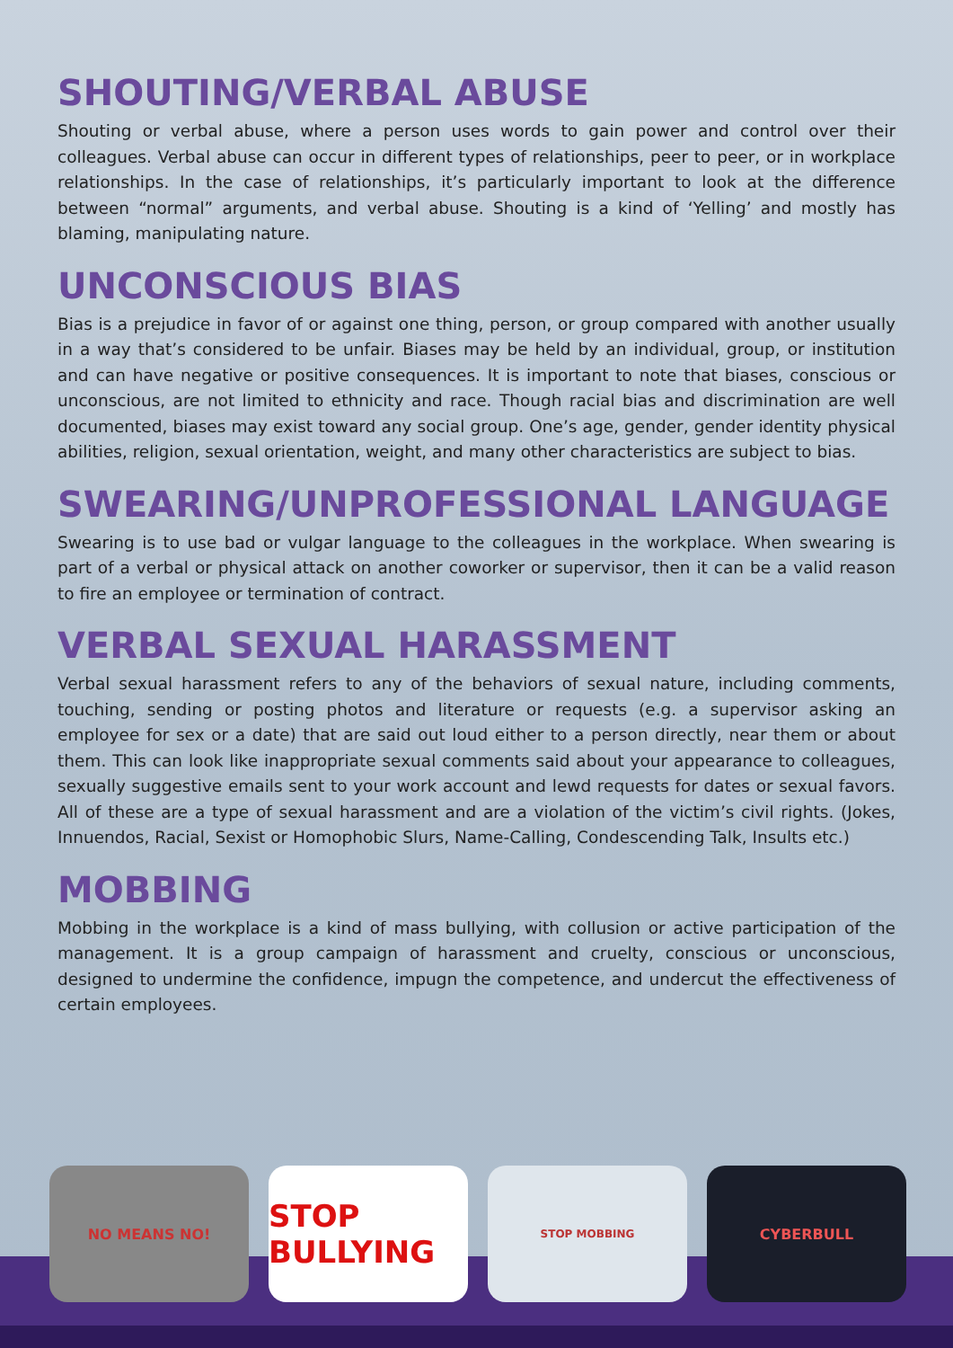SHOUTING/VERBAL ABUSE
Shouting or verbal abuse, where a person uses words to gain power and control over their colleagues. Verbal abuse can occur in different types of relationships, peer to peer, or in workplace relationships. In the case of relationships, it’s particularly important to look at the difference between “normal” arguments, and verbal abuse. Shouting is a kind of ‘Yelling’ and mostly has blaming, manipulating nature.
UNCONSCIOUS BIAS
Bias is a prejudice in favor of or against one thing, person, or group compared with another usually in a way that’s considered to be unfair. Biases may be held by an individual, group, or institution and can have negative or positive consequences. It is important to note that biases, conscious or unconscious, are not limited to ethnicity and race. Though racial bias and discrimination are well documented, biases may exist toward any social group. One’s age, gender, gender identity physical abilities, religion, sexual orientation, weight, and many other characteristics are subject to bias.
SWEARING/UNPROFESSIONAL LANGUAGE
Swearing is to use bad or vulgar language to the colleagues in the workplace. When swearing is part of a verbal or physical attack on another coworker or supervisor, then it can be a valid reason to fire an employee or termination of contract.
VERBAL SEXUAL HARASSMENT
Verbal sexual harassment refers to any of the behaviors of sexual nature, including comments, touching, sending or posting photos and literature or requests (e.g. a supervisor asking an employee for sex or a date) that are said out loud either to a person directly, near them or about them. This can look like inappropriate sexual comments said about your appearance to colleagues, sexually suggestive emails sent to your work account and lewd requests for dates or sexual favors. All of these are a type of sexual harassment and are a violation of the victim’s civil rights. (Jokes, Innuendos, Racial, Sexist or Homophobic Slurs, Name-Calling, Condescending Talk, Insults etc.)
MOBBING
Mobbing in the workplace is a kind of mass bullying, with collusion or active participation of the management. It is a group campaign of harassment and cruelty, conscious or unconscious, designed to undermine the confidence, impugn the competence, and undercut the effectiveness of certain employees.
NO MEANS NO!
STOP BULLYING
STOP MOBBING
CYBERBULL